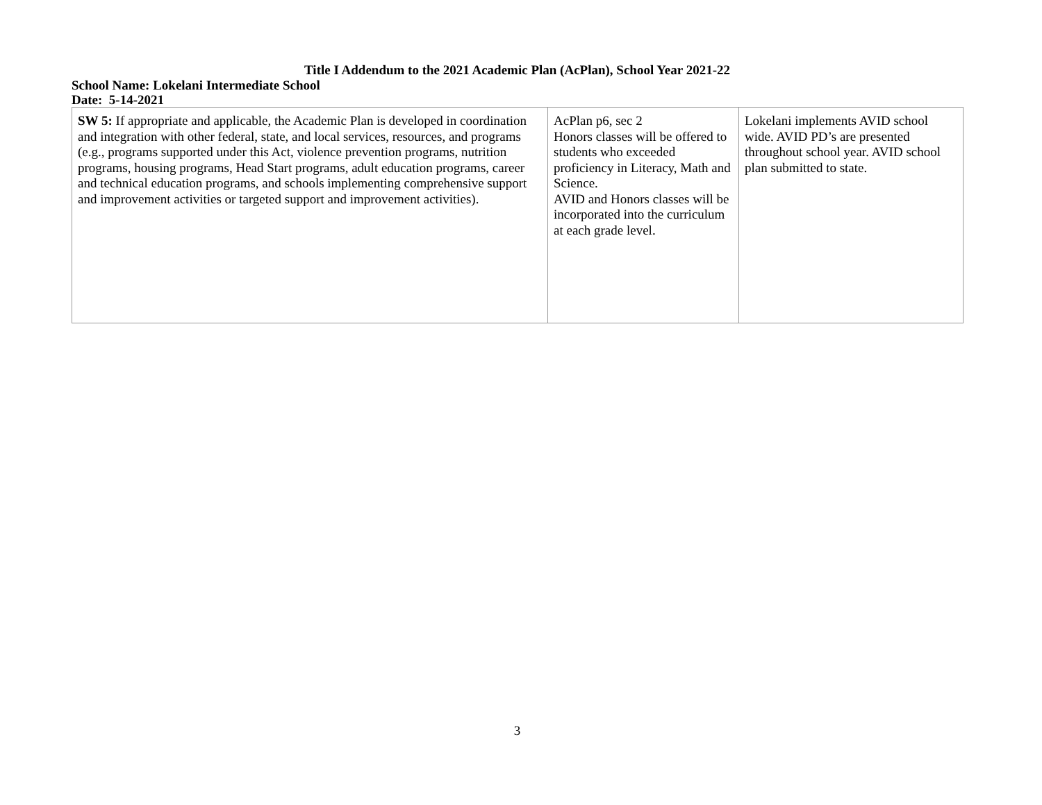Title I Addendum to the 2021 Academic Plan (AcPlan), School Year 2021-22
School Name: Lokelani Intermediate School
Date: 5-14-2021
| SW 5: If appropriate and applicable, the Academic Plan is developed in coordination and integration with other federal, state, and local services, resources, and programs (e.g., programs supported under this Act, violence prevention programs, nutrition programs, housing programs, Head Start programs, adult education programs, career and technical education programs, and schools implementing comprehensive support and improvement activities or targeted support and improvement activities). | AcPlan p6, sec 2 Honors classes will be offered to students who exceeded proficiency in Literacy, Math and Science. AVID and Honors classes will be incorporated into the curriculum at each grade level. | Lokelani implements AVID school wide. AVID PD’s are presented throughout school year. AVID school plan submitted to state. |
3